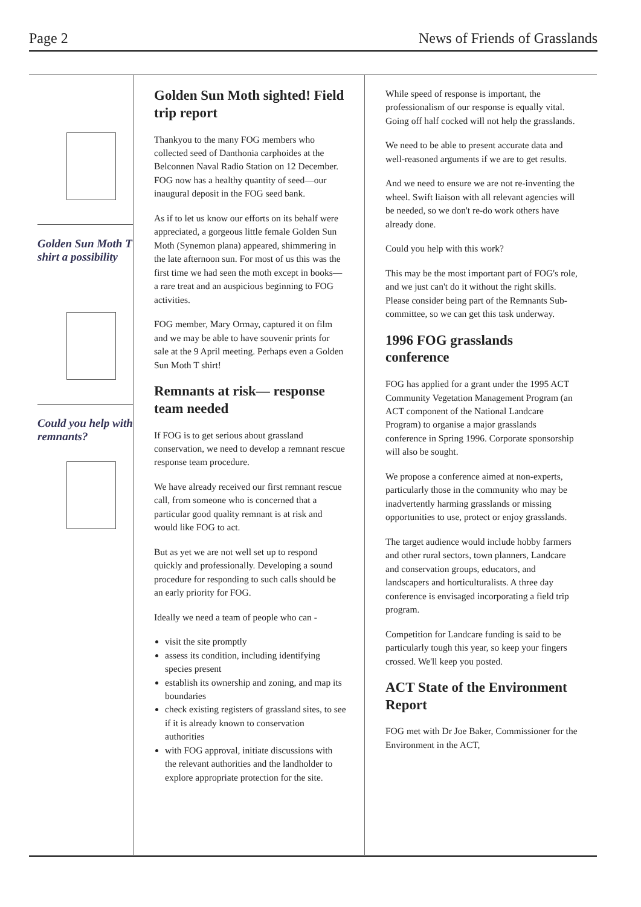Page 2 News of Friends of Grasslands
Golden Sun Moth T shirt a possibility
Could you help with remnants?
Golden Sun Moth sighted! Field trip report
Thankyou to the many FOG members who collected seed of Danthonia carphoides at the Belconnen Naval Radio Station on 12 December. FOG now has a healthy quantity of seed—our inaugural deposit in the FOG seed bank.
As if to let us know our efforts on its behalf were appreciated, a gorgeous little female Golden Sun Moth (Synemon plana) appeared, shimmering in the late afternoon sun. For most of us this was the first time we had seen the moth except in books—a rare treat and an auspicious beginning to FOG activities.
FOG member, Mary Ormay, captured it on film and we may be able to have souvenir prints for sale at the 9 April meeting. Perhaps even a Golden Sun Moth T shirt!
Remnants at risk— response team needed
If FOG is to get serious about grassland conservation, we need to develop a remnant rescue response team procedure.
We have already received our first remnant rescue call, from someone who is concerned that a particular good quality remnant is at risk and would like FOG to act.
But as yet we are not well set up to respond quickly and professionally. Developing a sound procedure for responding to such calls should be an early priority for FOG.
Ideally we need a team of people who can -
visit the site promptly
assess its condition, including identifying species present
establish its ownership and zoning, and map its boundaries
check existing registers of grassland sites, to see if it is already known to conservation authorities
with FOG approval, initiate discussions with the relevant authorities and the landholder to explore appropriate protection for the site.
While speed of response is important, the professionalism of our response is equally vital. Going off half cocked will not help the grasslands.
We need to be able to present accurate data and well-reasoned arguments if we are to get results.
And we need to ensure we are not re-inventing the wheel. Swift liaison with all relevant agencies will be needed, so we don't re-do work others have already done.
Could you help with this work?
This may be the most important part of FOG's role, and we just can't do it without the right skills. Please consider being part of the Remnants Sub-committee, so we can get this task underway.
1996 FOG grasslands conference
FOG has applied for a grant under the 1995 ACT Community Vegetation Management Program (an ACT component of the National Landcare Program) to organise a major grasslands conference in Spring 1996. Corporate sponsorship will also be sought.
We propose a conference aimed at non-experts, particularly those in the community who may be inadvertently harming grasslands or missing opportunities to use, protect or enjoy grasslands.
The target audience would include hobby farmers and other rural sectors, town planners, Landcare and conservation groups, educators, and landscapers and horticulturalists. A three day conference is envisaged incorporating a field trip program.
Competition for Landcare funding is said to be particularly tough this year, so keep your fingers crossed. We'll keep you posted.
ACT State of the Environment Report
FOG met with Dr Joe Baker, Commissioner for the Environment in the ACT,